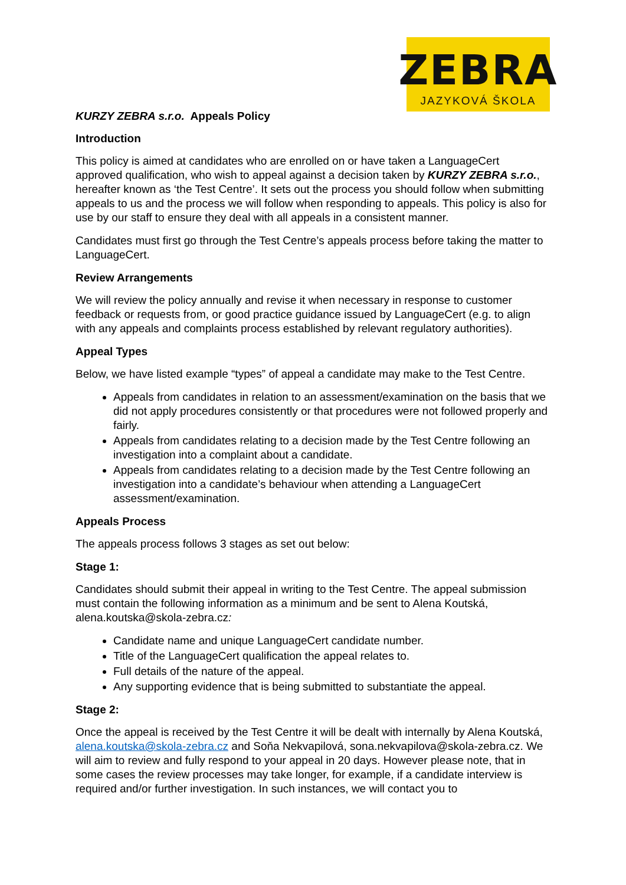ZEBRA
JAZYKOVÁ ŠKOLA
KURZY ZEBRA s.r.o. Appeals Policy
Introduction
This policy is aimed at candidates who are enrolled on or have taken a LanguageCert approved qualification, who wish to appeal against a decision taken by KURZY ZEBRA s.r.o., hereafter known as ‘the Test Centre’. It sets out the process you should follow when submitting appeals to us and the process we will follow when responding to appeals. This policy is also for use by our staff to ensure they deal with all appeals in a consistent manner.
Candidates must first go through the Test Centre’s appeals process before taking the matter to LanguageCert.
Review Arrangements
We will review the policy annually and revise it when necessary in response to customer feedback or requests from, or good practice guidance issued by LanguageCert (e.g. to align with any appeals and complaints process established by relevant regulatory authorities).
Appeal Types
Below, we have listed example “types” of appeal a candidate may make to the Test Centre.
Appeals from candidates in relation to an assessment/examination on the basis that we did not apply procedures consistently or that procedures were not followed properly and fairly.
Appeals from candidates relating to a decision made by the Test Centre following an investigation into a complaint about a candidate.
Appeals from candidates relating to a decision made by the Test Centre following an investigation into a candidate’s behaviour when attending a LanguageCert assessment/examination.
Appeals Process
The appeals process follows 3 stages as set out below:
Stage 1:
Candidates should submit their appeal in writing to the Test Centre. The appeal submission must contain the following information as a minimum and be sent to Alena Koutská, alena.koutska@skola-zebra.cz:
Candidate name and unique LanguageCert candidate number.
Title of the LanguageCert qualification the appeal relates to.
Full details of the nature of the appeal.
Any supporting evidence that is being submitted to substantiate the appeal.
Stage 2:
Once the appeal is received by the Test Centre it will be dealt with internally by Alena Koutská, alena.koutska@skola-zebra.cz and Soňa Nekvapilová, sona.nekvapilova@skola-zebra.cz. We will aim to review and fully respond to your appeal in 20 days. However please note, that in some cases the review processes may take longer, for example, if a candidate interview is required and/or further investigation. In such instances, we will contact you to